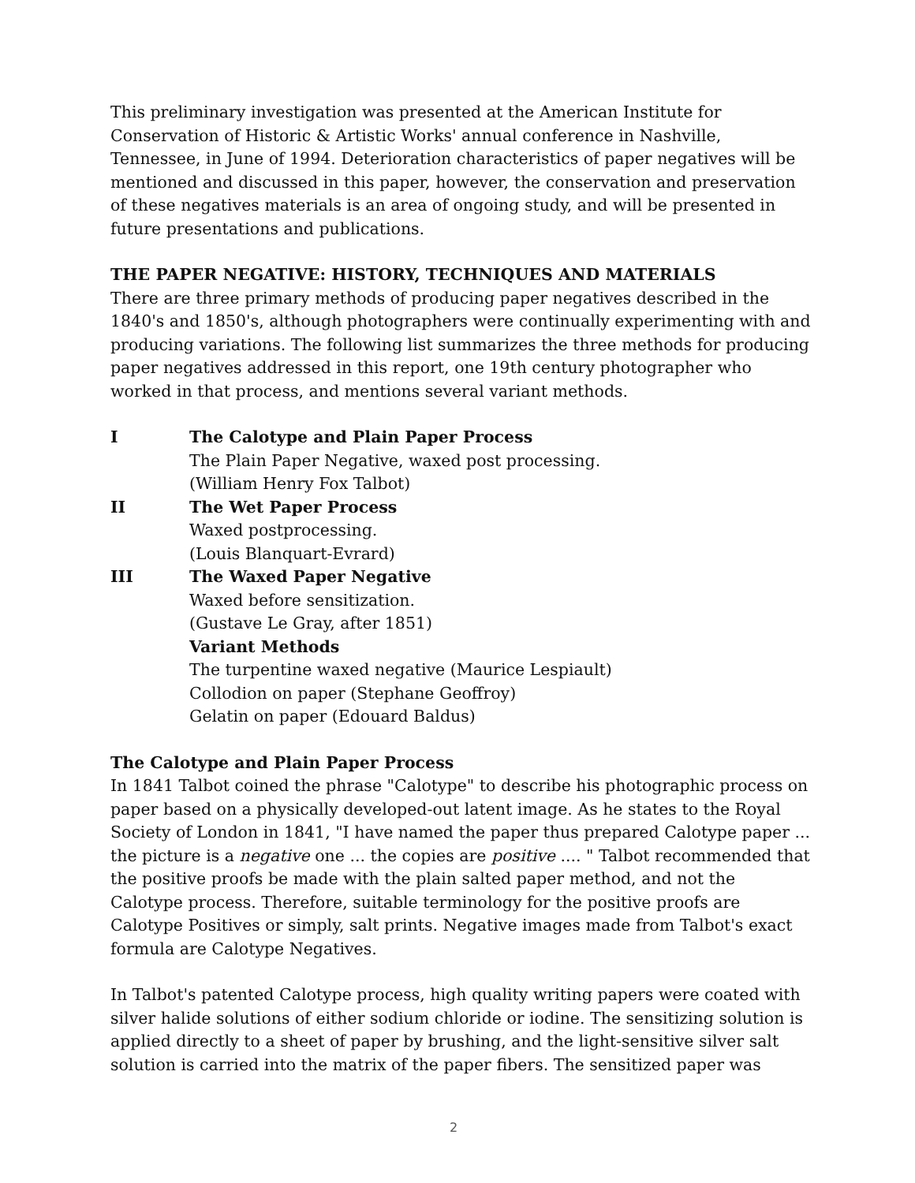This preliminary investigation was presented at the American Institute for Conservation of Historic & Artistic Works' annual conference in Nashville, Tennessee, in June of 1994. Deterioration characteristics of paper negatives will be mentioned and discussed in this paper, however, the conservation and preservation of these negatives materials is an area of ongoing study, and will be presented in future presentations and publications.
THE PAPER NEGATIVE: HISTORY, TECHNIQUES AND MATERIALS
There are three primary methods of producing paper negatives described in the 1840's and 1850's, although photographers were continually experimenting with and producing variations. The following list summarizes the three methods for producing paper negatives addressed in this report, one 19th century photographer who worked in that process, and mentions several variant methods.
I The Calotype and Plain Paper Process
The Plain Paper Negative, waxed post processing.
(William Henry Fox Talbot)
II The Wet Paper Process
Waxed postprocessing.
(Louis Blanquart-Evrard)
III The Waxed Paper Negative
Waxed before sensitization.
(Gustave Le Gray, after 1851)
Variant Methods
The turpentine waxed negative (Maurice Lespiault)
Collodion on paper (Stephane Geoffroy)
Gelatin on paper (Edouard Baldus)
The Calotype and Plain Paper Process
In 1841 Talbot coined the phrase "Calotype" to describe his photographic process on paper based on a physically developed-out latent image. As he states to the Royal Society of London in 1841, "I have named the paper thus prepared Calotype paper ... the picture is a negative one ... the copies are positive .... " Talbot recommended that the positive proofs be made with the plain salted paper method, and not the Calotype process. Therefore, suitable terminology for the positive proofs are Calotype Positives or simply, salt prints. Negative images made from Talbot's exact formula are Calotype Negatives.
In Talbot's patented Calotype process, high quality writing papers were coated with silver halide solutions of either sodium chloride or iodine. The sensitizing solution is applied directly to a sheet of paper by brushing, and the light-sensitive silver salt solution is carried into the matrix of the paper fibers. The sensitized paper was
2